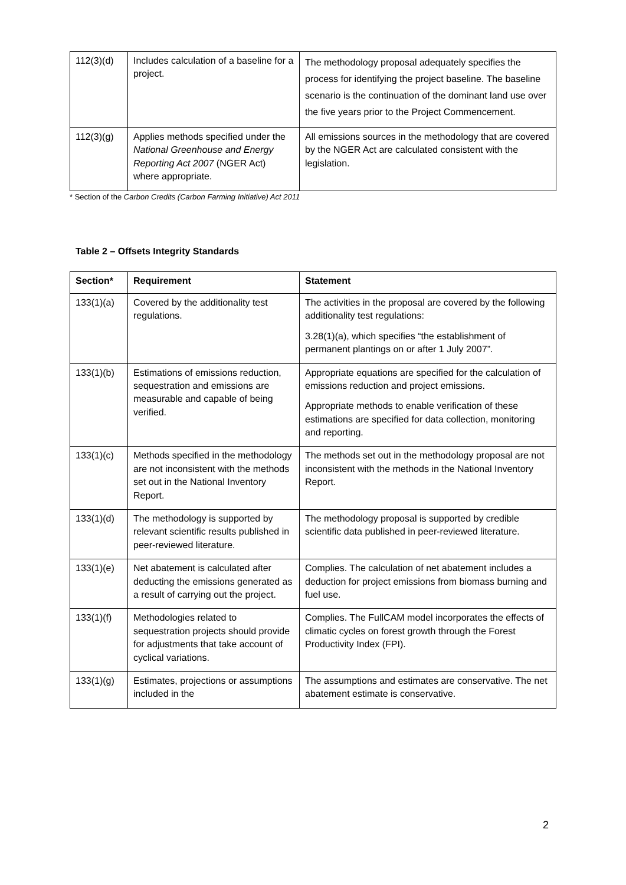| 112(3)(d) | Includes calculation of a baseline for a project. | The methodology proposal adequately specifies the process for identifying the project baseline. The baseline scenario is the continuation of the dominant land use over the five years prior to the Project Commencement. |
| 112(3)(g) | Applies methods specified under the National Greenhouse and Energy Reporting Act 2007 (NGER Act) where appropriate. | All emissions sources in the methodology that are covered by the NGER Act are calculated consistent with the legislation. |
* Section of the Carbon Credits (Carbon Farming Initiative) Act 2011
Table 2 – Offsets Integrity Standards
| Section* | Requirement | Statement |
| --- | --- | --- |
| 133(1)(a) | Covered by the additionality test regulations. | The activities in the proposal are covered by the following additionality test regulations: 3.28(1)(a), which specifies “the establishment of permanent plantings on or after 1 July 2007”. |
| 133(1)(b) | Estimations of emissions reduction, sequestration and emissions are measurable and capable of being verified. | Appropriate equations are specified for the calculation of emissions reduction and project emissions. Appropriate methods to enable verification of these estimations are specified for data collection, monitoring and reporting. |
| 133(1)(c) | Methods specified in the methodology are not inconsistent with the methods set out in the National Inventory Report. | The methods set out in the methodology proposal are not inconsistent with the methods in the National Inventory Report. |
| 133(1)(d) | The methodology is supported by relevant scientific results published in peer-reviewed literature. | The methodology proposal is supported by credible scientific data published in peer-reviewed literature. |
| 133(1)(e) | Net abatement is calculated after deducting the emissions generated as a result of carrying out the project. | Complies. The calculation of net abatement includes a deduction for project emissions from biomass burning and fuel use. |
| 133(1)(f) | Methodologies related to sequestration projects should provide for adjustments that take account of cyclical variations. | Complies. The FullCAM model incorporates the effects of climatic cycles on forest growth through the Forest Productivity Index (FPI). |
| 133(1)(g) | Estimates, projections or assumptions included in the | The assumptions and estimates are conservative. The net abatement estimate is conservative. |
2